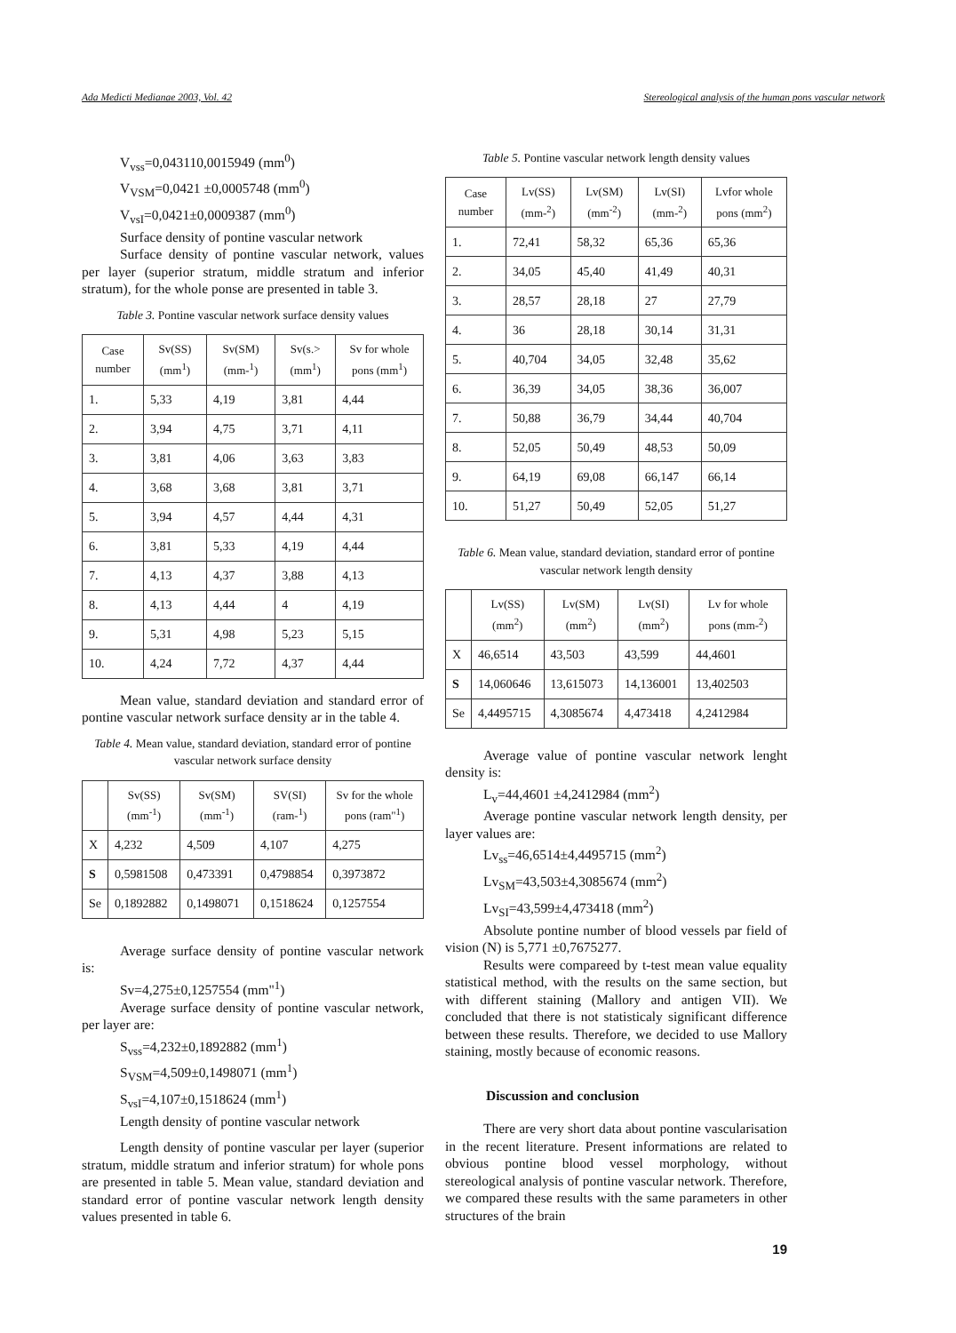Ada Medicti Medianae 2003, Vol. 42 Stereological analysis of the human pons vascular network
V<sub>vss</sub>=0,043110,0015949 (mm<sup>0</sup>)
V<sub>VSM</sub>=0,0421 ±0,0005748 (mm<sup>0</sup>)
V<sub>vsI</sub>=0,0421±0,0009387 (mm<sup>0</sup>)
Surface density of pontine vascular network
Surface density of pontine vascular network, values per layer (superior stratum, middle stratum and inferior stratum), for the whole ponse are presented in table 3.
Table 3. Pontine vascular network surface density values
| Case number | Sv(SS) (mm<sup>1</sup>) | Sv(SM) (mm-<sup>1</sup>) | Sv(s.> (mm<sup>1</sup>) | Sv for whole pons (mm<sup>1</sup>) |
| --- | --- | --- | --- | --- |
| 1. | 5,33 | 4,19 | 3,81 | 4,44 |
| 2. | 3,94 | 4,75 | 3,71 | 4,11 |
| 3. | 3,81 | 4,06 | 3,63 | 3,83 |
| 4. | 3,68 | 3,68 | 3,81 | 3,71 |
| 5. | 3,94 | 4,57 | 4,44 | 4,31 |
| 6. | 3,81 | 5,33 | 4,19 | 4,44 |
| 7. | 4,13 | 4,37 | 3,88 | 4,13 |
| 8. | 4,13 | 4,44 | 4 | 4,19 |
| 9. | 5,31 | 4,98 | 5,23 | 5,15 |
| 10. | 4,24 | 7,72 | 4,37 | 4,44 |
Mean value, standard deviation and standard error of pontine vascular network surface density ar in the table 4.
Table 4. Mean value, standard deviation, standard error of pontine vascular network surface density
| | Sv(SS) (mm<sup>-1</sup>) | Sv(SM) (mm<sup>-1</sup>) | SV(SI) (ram-<sup>1</sup>) | Sv for the whole pons (ram"<sup>1</sup>) |
| --- | --- | --- | --- | --- |
| X | 4,232 | 4,509 | 4,107 | 4,275 |
| S | 0,5981508 | 0,473391 | 0,4798854 | 0,3973872 |
| Se | 0,1892882 | 0,1498071 | 0,1518624 | 0,1257554 |
Average surface density of pontine vascular network is:
Sv=4,275±0,1257554 (mm"<sup>1</sup>)
Average surface density of pontine vascular network, per layer are:
S<sub>vss</sub>=4,232±0,1892882 (mm<sup>1</sup>)
S<sub>VSM</sub>=4,509±0,1498071 (mm<sup>1</sup>)
S<sub>vsI</sub>=4,107±0,1518624 (mm<sup>1</sup>)
Length density of pontine vascular network
Length density of pontine vascular per layer (superior stratum, middle stratum and inferior stratum) for whole pons are presented in table 5. Mean value, standard deviation and standard error of pontine vascular network length density values presented in table 6.
Table 5. Pontine vascular network length density values
| Case number | Lv(SS) (mm-<sup>2</sup>) | Lv(SM) (mm<sup>-2</sup>) | Lv(SI) (mm-<sup>2</sup>) | Lvfor whole pons (mm<sup>2</sup>) |
| --- | --- | --- | --- | --- |
| 1. | 72,41 | 58,32 | 65,36 | 65,36 |
| 2. | 34,05 | 45,40 | 41,49 | 40,31 |
| 3. | 28,57 | 28,18 | 27 | 27,79 |
| 4. | 36 | 28,18 | 30,14 | 31,31 |
| 5. | 40,704 | 34,05 | 32,48 | 35,62 |
| 6. | 36,39 | 34,05 | 38,36 | 36,007 |
| 7. | 50,88 | 36,79 | 34,44 | 40,704 |
| 8. | 52,05 | 50,49 | 48,53 | 50,09 |
| 9. | 64,19 | 69,08 | 66,147 | 66,14 |
| 10. | 51,27 | 50,49 | 52,05 | 51,27 |
Table 6. Mean value, standard deviation, standard error of pontine vascular network length density
| | Lv(SS) (mm<sup>2</sup>) | Lv(SM) (mm<sup>2</sup>) | Lv(SI) (mm<sup>2</sup>) | Lv for whole pons (mm-<sup>2</sup>) |
| --- | --- | --- | --- | --- |
| X | 46,6514 | 43,503 | 43,599 | 44,4601 |
| S | 14,060646 | 13,615073 | 14,136001 | 13,402503 |
| Se | 4,4495715 | 4,3085674 | 4,473418 | 4,2412984 |
Average value of pontine vascular network lenght density is:
L<sub>v</sub>=44,4601 ±4,2412984 (mm<sup>2</sup>)
Average pontine vascular network length density, per layer values are:
Lv<sub>ss</sub>=46,6514±4,4495715 (mm<sup>2</sup>)
Lv<sub>SM</sub>=43,503±4,3085674 (mm<sup>2</sup>)
Lv<sub>SI</sub>=43,599±4,473418 (mm<sup>2</sup>)
Absolute pontine number of blood vessels par field of vision (N) is 5,771 ±0,7675277.
Results were compareed by t-test mean value equality statistical method, with the results on the same section, but with different staining (Mallory and antigen VII). We concluded that there is not statisticaly significant difference between these results. Therefore, we decided to use Mallory staining, mostly because of economic reasons.
Discussion and conclusion
There are very short data about pontine vascularisation in the recent literature. Present informations are related to obvious pontine blood vessel morphology, without stereological analysis of pontine vascular network. Therefore, we compared these results with the same parameters in other structures of the brain
19